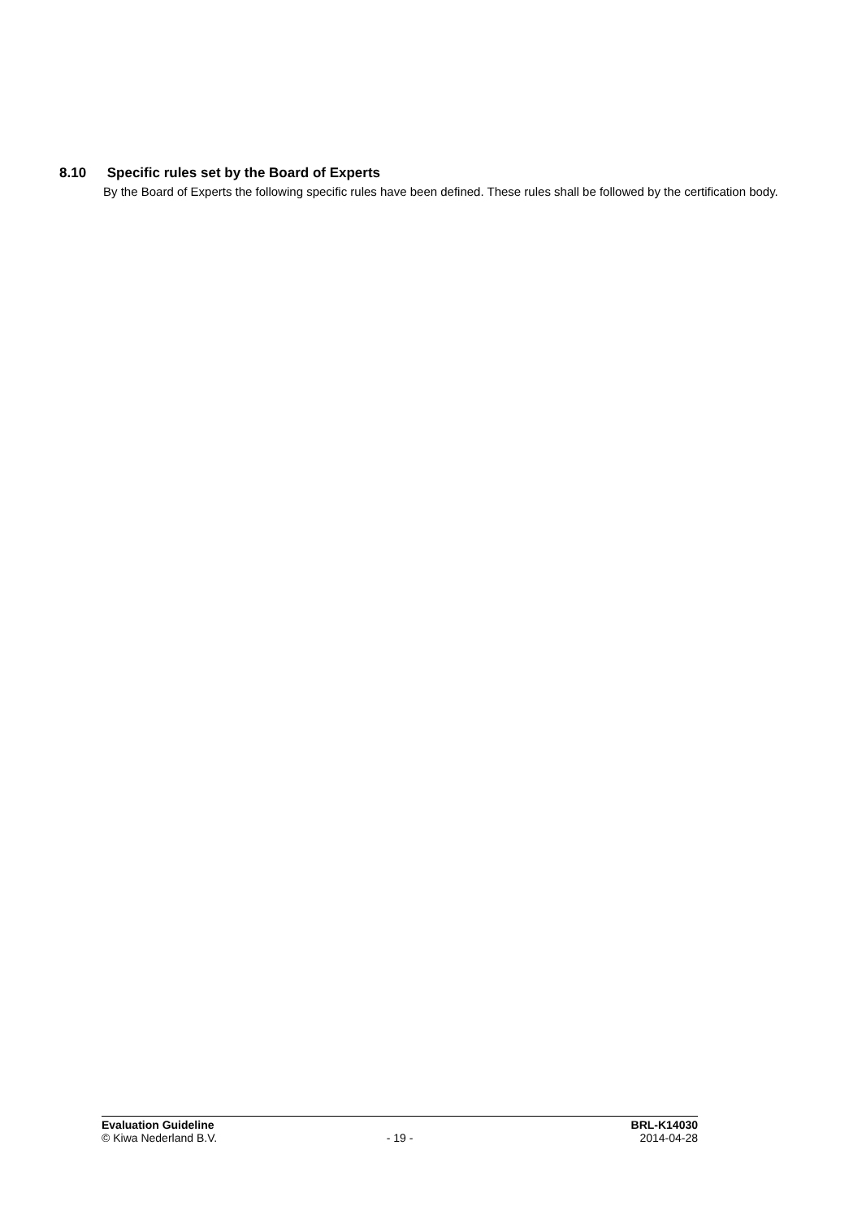8.10 Specific rules set by the Board of Experts
By the Board of Experts the following specific rules have been defined. These rules shall be followed by the certification body.
Evaluation Guideline BRL-K14030
© Kiwa Nederland B.V. - 19 - 2014-04-28